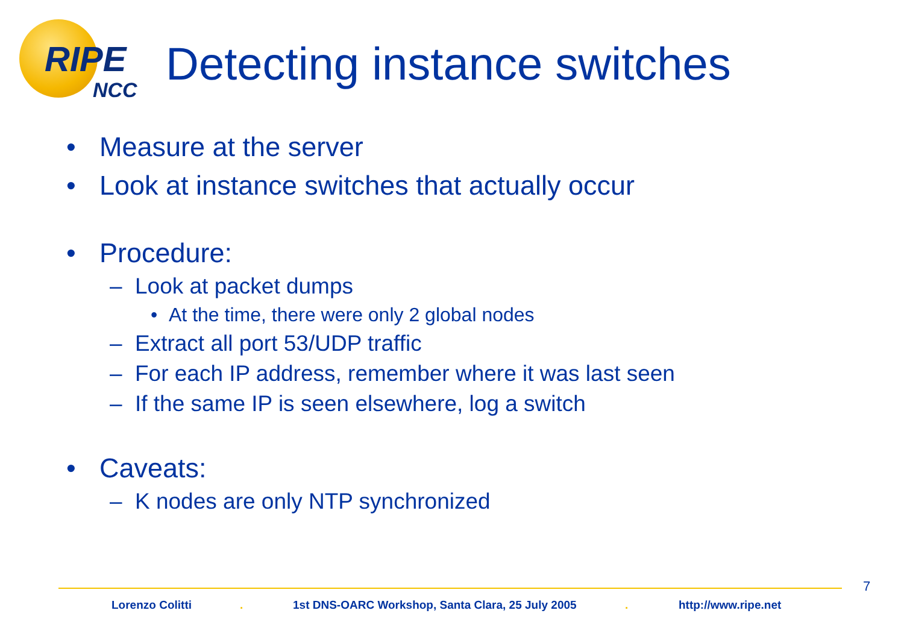RIPE
NCC
Detecting instance switches
• Measure at the server
• Look at instance switches that actually occur
• Procedure:
– Look at packet dumps
• At the time, there were only 2 global nodes
– Extract all port 53/UDP traffic
– For each IP address, remember where it was last seen
– If the same IP is seen elsewhere, log a switch
• Caveats:
– K nodes are only NTP synchronized
7
Lorenzo Colitti . 1st DNS-OARC Workshop, Santa Clara, 25 July 2005 . http://www.ripe.net